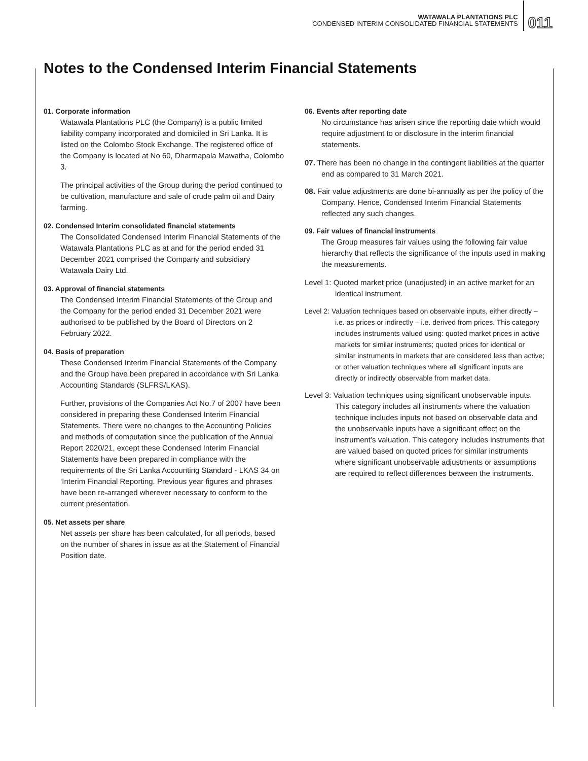WATAWALA PLANTATIONS PLC
CONDENSED INTERIM CONSOLIDATED FINANCIAL STATEMENTS
011
Notes to the Condensed Interim Financial Statements
01. Corporate information
Watawala Plantations PLC (the Company) is a public limited liability company incorporated and domiciled in Sri Lanka. It is listed on the Colombo Stock Exchange. The registered office of the Company is located at No 60, Dharmapala Mawatha, Colombo 3.
The principal activities of the Group during the period continued to be cultivation, manufacture and sale of crude palm oil and Dairy farming.
02. Condensed Interim consolidated financial statements
The Consolidated Condensed Interim Financial Statements of the Watawala Plantations PLC as at and for the period ended 31 December 2021 comprised the Company and subsidiary Watawala Dairy Ltd.
03. Approval of financial statements
The Condensed Interim Financial Statements of the Group and the Company for the period ended 31 December 2021 were authorised to be published by the Board of Directors on 2 February 2022.
04. Basis of preparation
These Condensed Interim Financial Statements of the Company and the Group have been prepared in accordance with Sri Lanka Accounting Standards (SLFRS/LKAS).
Further, provisions of the Companies Act No.7 of 2007 have been considered in preparing these Condensed Interim Financial Statements. There were no changes to the Accounting Policies and methods of computation since the publication of the Annual Report 2020/21, except these Condensed Interim Financial Statements have been prepared in compliance with the requirements of the Sri Lanka Accounting Standard - LKAS 34 on ‘Interim Financial Reporting. Previous year figures and phrases have been re-arranged wherever necessary to conform to the current presentation.
05. Net assets per share
Net assets per share has been calculated, for all periods, based on the number of shares in issue as at the Statement of Financial Position date.
06. Events after reporting date
No circumstance has arisen since the reporting date which would require adjustment to or disclosure in the interim financial statements.
07. There has been no change in the contingent liabilities at the quarter end as compared to 31 March 2021.
08. Fair value adjustments are done bi-annually as per the policy of the Company. Hence, Condensed Interim Financial Statements reflected any such changes.
09. Fair values of financial instruments
The Group measures fair values using the following fair value hierarchy that reflects the significance of the inputs used in making the measurements.
Level 1: Quoted market price (unadjusted) in an active market for an identical instrument.
Level 2: Valuation techniques based on observable inputs, either directly – i.e. as prices or indirectly – i.e. derived from prices. This category includes instruments valued using: quoted market prices in active markets for similar instruments; quoted prices for identical or similar instruments in markets that are considered less than active; or other valuation techniques where all significant inputs are directly or indirectly observable from market data.
Level 3: Valuation techniques using significant unobservable inputs. This category includes all instruments where the valuation technique includes inputs not based on observable data and the unobservable inputs have a significant effect on the instrument’s valuation. This category includes instruments that are valued based on quoted prices for similar instruments where significant unobservable adjustments or assumptions are required to reflect differences between the instruments.